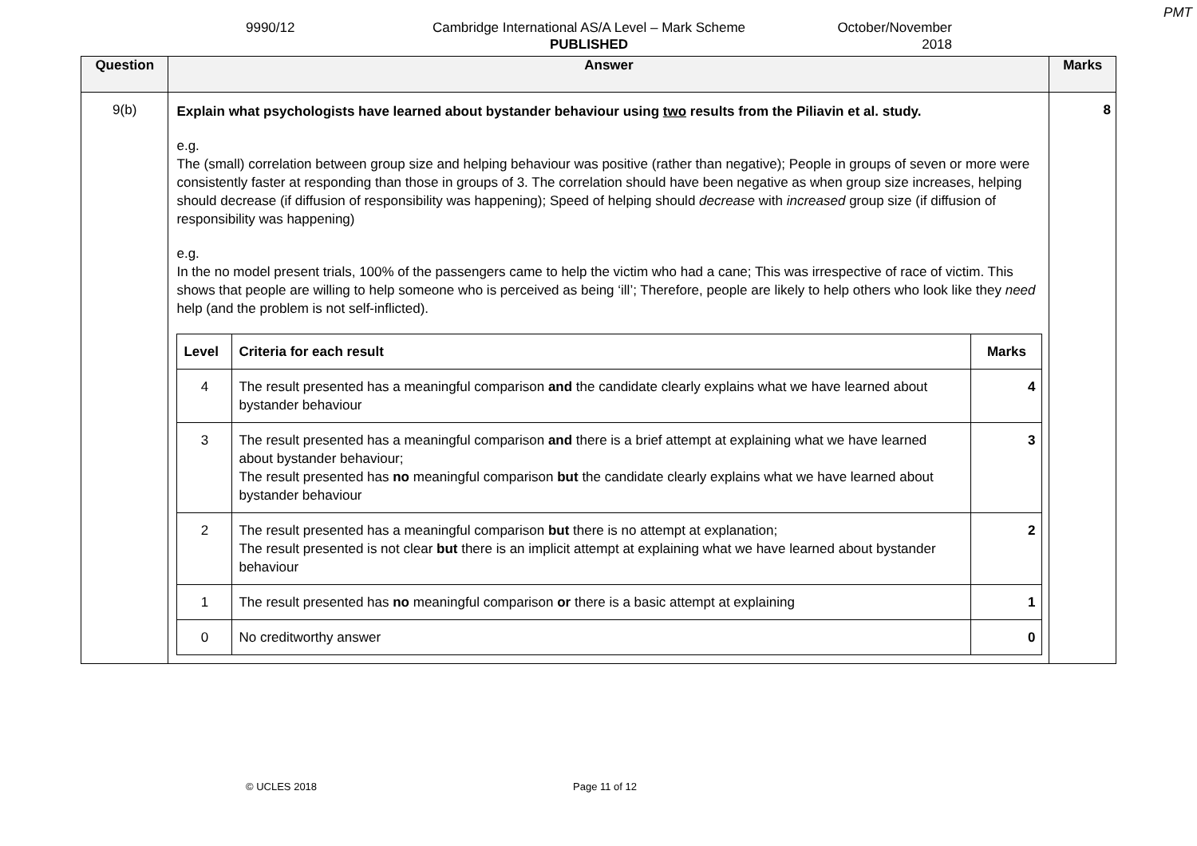PMT
9990/12 Cambridge International AS/A Level – Mark Scheme
PUBLISHED
October/November
2018
| Question | Answer | Marks |
| --- | --- | --- |
| 9(b) | Explain what psychologists have learned about bystander behaviour using two results from the Piliavin et al. study. e.g. The (small) correlation between group size and helping behaviour was positive (rather than negative); People in groups of seven or more were consistently faster at responding than those in groups of 3. The correlation should have been negative as when group size increases, helping should decrease (if diffusion of responsibility was happening); Speed of helping should decrease with increased group size (if diffusion of responsibility was happening) e.g. In the no model present trials, 100% of the passengers came to help the victim who had a cane; This was irrespective of race of victim. This shows that people are willing to help someone who is perceived as being ‘ill’; Therefore, people are likely to help others who look like they need help (and the problem is not self-inflicted). / Level / Criteria for each result / Marks / / --- / --- / --- / / 4 / The result presented has a meaningful comparison and the candidate clearly explains what we have learned about bystander behaviour / 4 / / 3 / The result presented has a meaningful comparison and there is a brief attempt at explaining what we have learned about bystander behaviour; The result presented has no meaningful comparison but the candidate clearly explains what we have learned about bystander behaviour / 3 / / 2 / The result presented has a meaningful comparison but there is no attempt at explanation; The result presented is not clear but there is an implicit attempt at explaining what we have learned about bystander behaviour / 2 / / 1 / The result presented has no meaningful comparison or there is a basic attempt at explaining / 1 / / 0 / No creditworthy answer / 0 / | 8 |
© UCLES 2018 Page 11 of 12